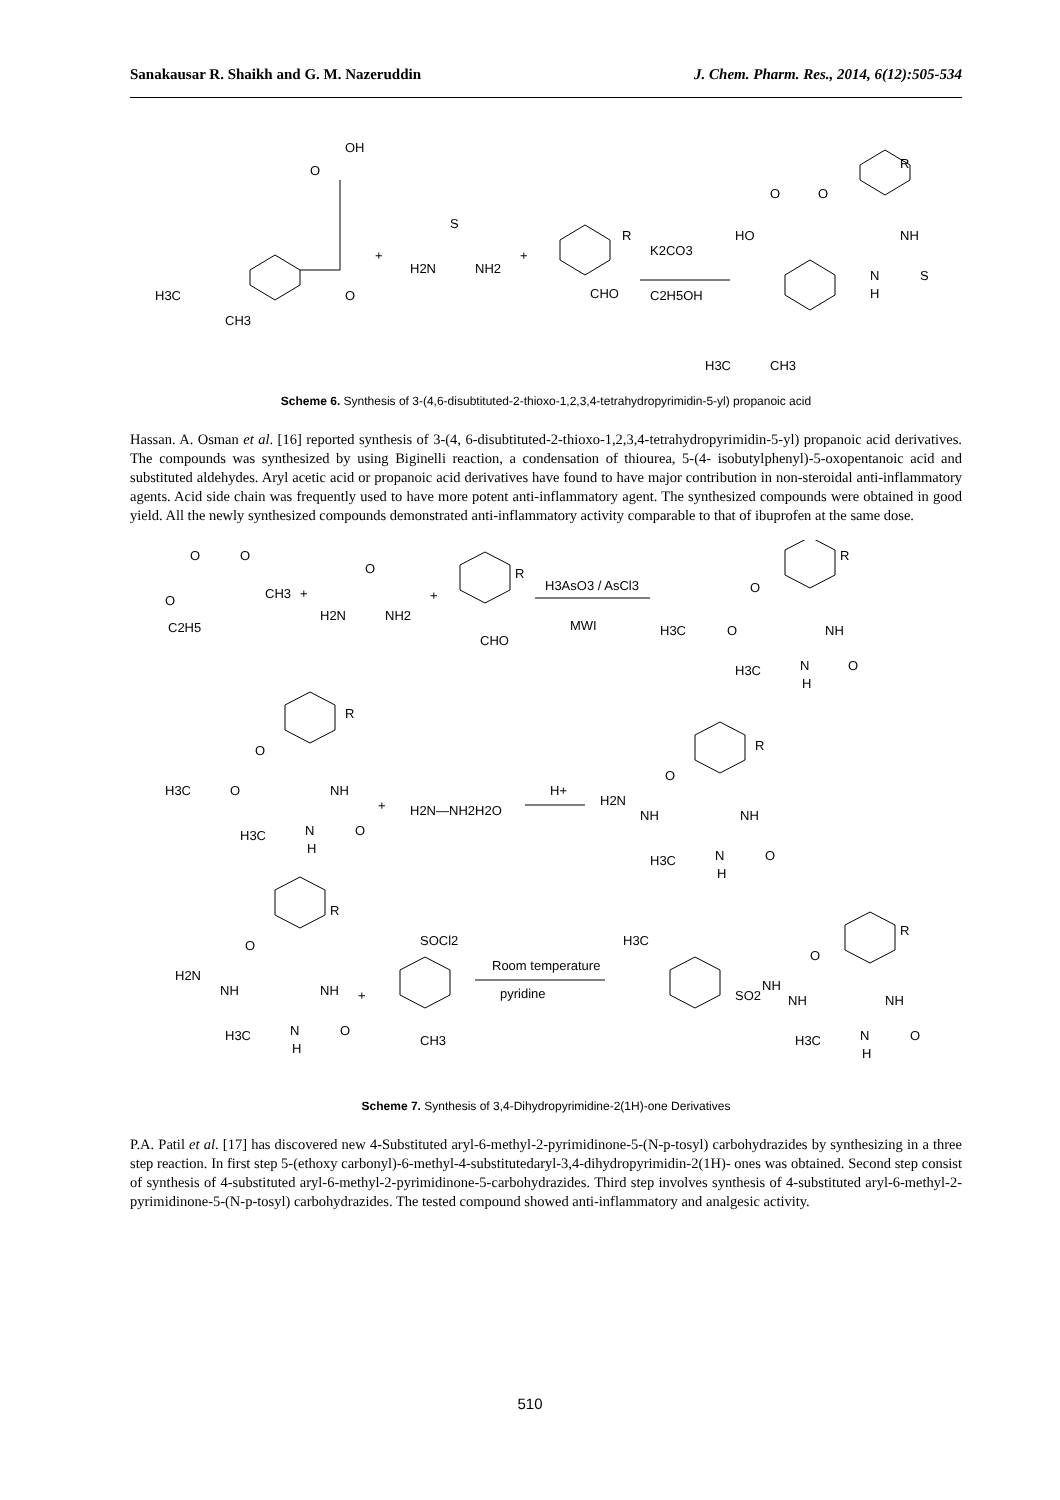Sanakausar R. Shaikh and G. M. Nazeruddin J. Chem. Pharm. Res., 2014, 6(12):505-534
OH
O
O
H3C
CH3
+
S
H2N
NH2
+
R
CHO
K2CO3
C2H5OH
R
O
O
HO
NH
N
S
H
H3C
CH3
Scheme 6. Synthesis of 3-(4,6-disubtituted-2-thioxo-1,2,3,4-tetrahydropyrimidin-5-yl) propanoic acid
Hassan. A. Osman et al. [16] reported synthesis of 3-(4, 6-disubtituted-2-thioxo-1,2,3,4-tetrahydropyrimidin-5-yl) propanoic acid derivatives. The compounds was synthesized by using Biginelli reaction, a condensation of thiourea, 5-(4- isobutylphenyl)-5-oxopentanoic acid and substituted aldehydes. Aryl acetic acid or propanoic acid derivatives have found to have major contribution in non-steroidal anti-inflammatory agents. Acid side chain was frequently used to have more potent anti-inflammatory agent. The synthesized compounds were obtained in good yield. All the newly synthesized compounds demonstrated anti-inflammatory activity comparable to that of ibuprofen at the same dose.
O
O
CH3
+
O
C2H5
O
H2N
NH2
+
R
CHO
H3AsO3 / AsCl3
MWI
R
O
H3C
O
NH
H3C
N
O
H
R
O
H3C
O
NH
H3C
N
O
H
+
H2N—NH2H2O
H+
R
O
H2N
NH
NH
H3C
N
O
H
R
O
H2N
NH
NH
H3C
N
O
H
+
SOCl2
CH3
Room temperature
pyridine
H3C
SO2
NH
NH
O
R
NH
H3C
N
O
H
Scheme 7. Synthesis of 3,4-Dihydropyrimidine-2(1H)-one Derivatives
P.A. Patil et al. [17] has discovered new 4-Substituted aryl-6-methyl-2-pyrimidinone-5-(N-p-tosyl) carbohydrazides by synthesizing in a three step reaction. In first step 5-(ethoxy carbonyl)-6-methyl-4-substitutedaryl-3,4-dihydropyrimidin-2(1H)- ones was obtained. Second step consist of synthesis of 4-substituted aryl-6-methyl-2-pyrimidinone-5-carbohydrazides. Third step involves synthesis of 4-substituted aryl-6-methyl-2-pyrimidinone-5-(N-p-tosyl) carbohydrazides. The tested compound showed anti-inflammatory and analgesic activity.
510